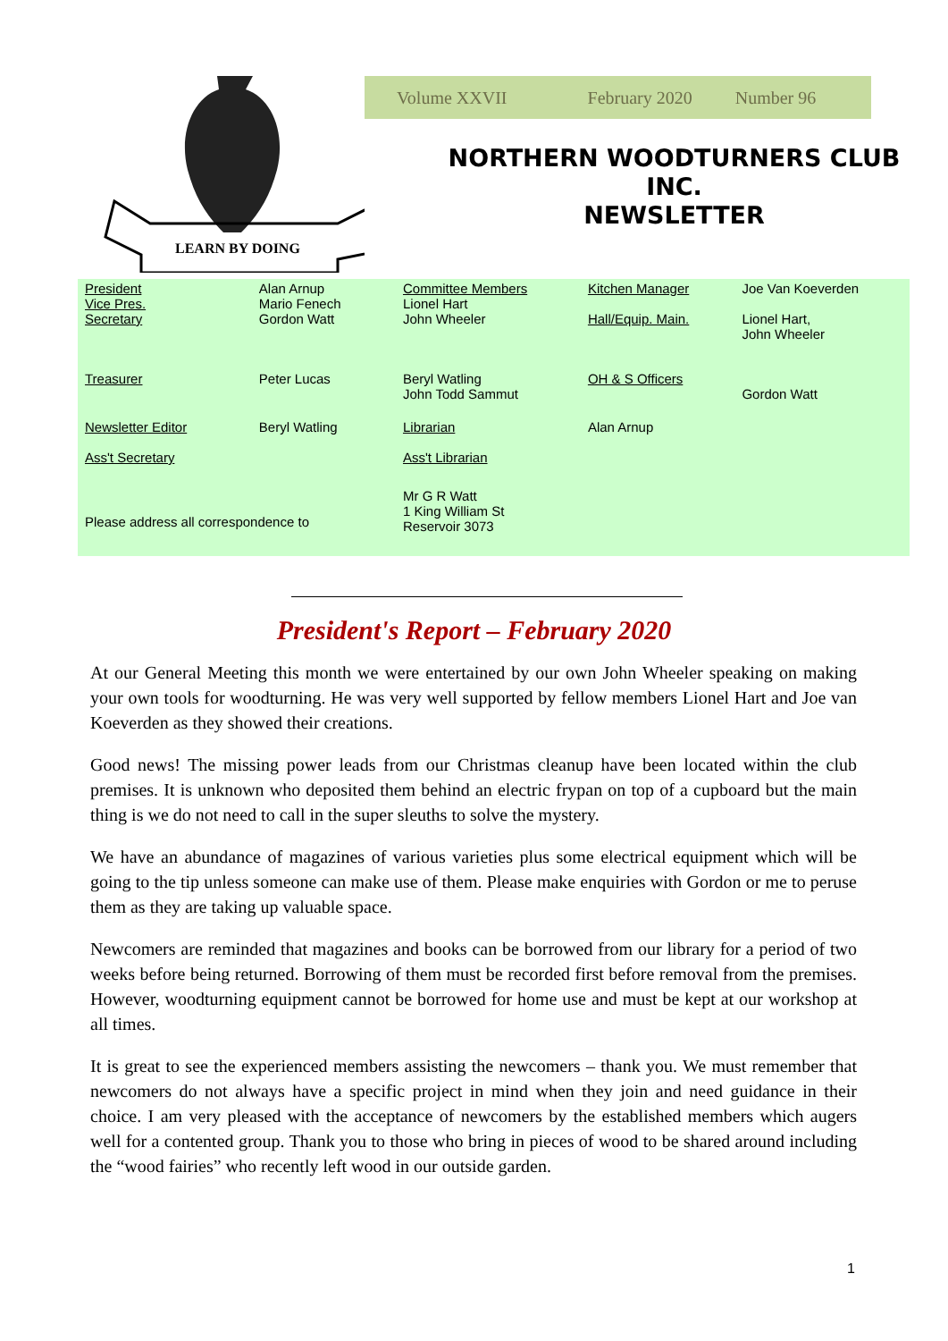LEARN BY DOING
Volume XXVII February 2020 Number 96
NORTHERN WOODTURNERS CLUB
INC.
NEWSLETTER
| President Vice Pres. Secretary | Alan Arnup Mario Fenech Gordon Watt | Committee Members Lionel Hart John Wheeler | Kitchen Manager Hall/Equip. Main. | Joe Van Koeverden Lionel Hart, John Wheeler |
| Treasurer | Peter Lucas | Beryl Watling John Todd Sammut | OH & S Officers | Gordon Watt |
| Newsletter Editor Ass't Secretary | Beryl Watling | Librarian Ass't Librarian | Alan Arnup | |
| Please address all correspondence to | | Mr G R Watt 1 King William St Reservoir 3073 | | |
President's Report – February 2020
At our General Meeting this month we were entertained by our own John Wheeler speaking on making your own tools for woodturning. He was very well supported by fellow members Lionel Hart and Joe van Koeverden as they showed their creations.
Good news! The missing power leads from our Christmas cleanup have been located within the club premises. It is unknown who deposited them behind an electric frypan on top of a cupboard but the main thing is we do not need to call in the super sleuths to solve the mystery.
We have an abundance of magazines of various varieties plus some electrical equipment which will be going to the tip unless someone can make use of them. Please make enquiries with Gordon or me to peruse them as they are taking up valuable space.
Newcomers are reminded that magazines and books can be borrowed from our library for a period of two weeks before being returned. Borrowing of them must be recorded first before removal from the premises. However, woodturning equipment cannot be borrowed for home use and must be kept at our workshop at all times.
It is great to see the experienced members assisting the newcomers – thank you. We must remember that newcomers do not always have a specific project in mind when they join and need guidance in their choice. I am very pleased with the acceptance of newcomers by the established members which augers well for a contented group. Thank you to those who bring in pieces of wood to be shared around including the “wood fairies” who recently left wood in our outside garden.
1